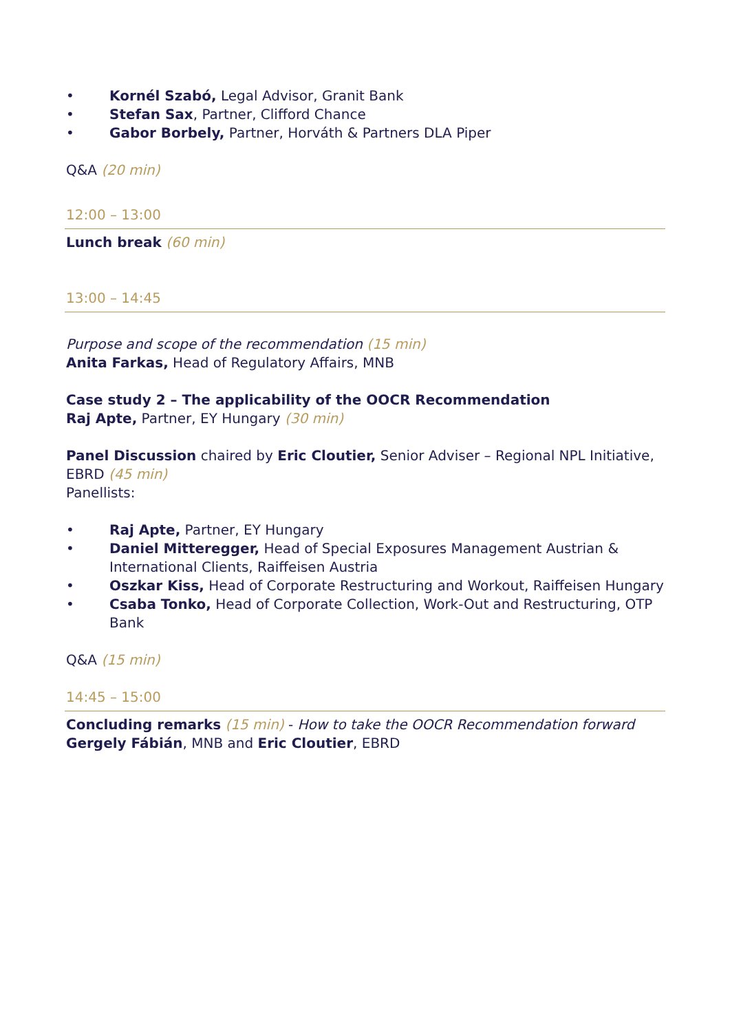• Kornél Szabó, Legal Advisor, Granit Bank
• Stefan Sax, Partner, Clifford Chance
• Gabor Borbely, Partner, Horváth & Partners DLA Piper
Q&A (20 min)
12:00 – 13:00
Lunch break (60 min)
13:00 – 14:45
Purpose and scope of the recommendation (15 min)
Anita Farkas, Head of Regulatory Affairs, MNB
Case study 2 – The applicability of the OOCR Recommendation
Raj Apte, Partner, EY Hungary (30 min)
Panel Discussion chaired by Eric Cloutier, Senior Adviser – Regional NPL Initiative, EBRD (45 min)
Panellists:
• Raj Apte, Partner, EY Hungary
• Daniel Mitteregger, Head of Special Exposures Management Austrian & International Clients, Raiffeisen Austria
• Oszkar Kiss, Head of Corporate Restructuring and Workout, Raiffeisen Hungary
• Csaba Tonko, Head of Corporate Collection, Work-Out and Restructuring, OTP Bank
Q&A (15 min)
14:45 – 15:00
Concluding remarks (15 min) - How to take the OOCR Recommendation forward
Gergely Fábián, MNB and Eric Cloutier, EBRD